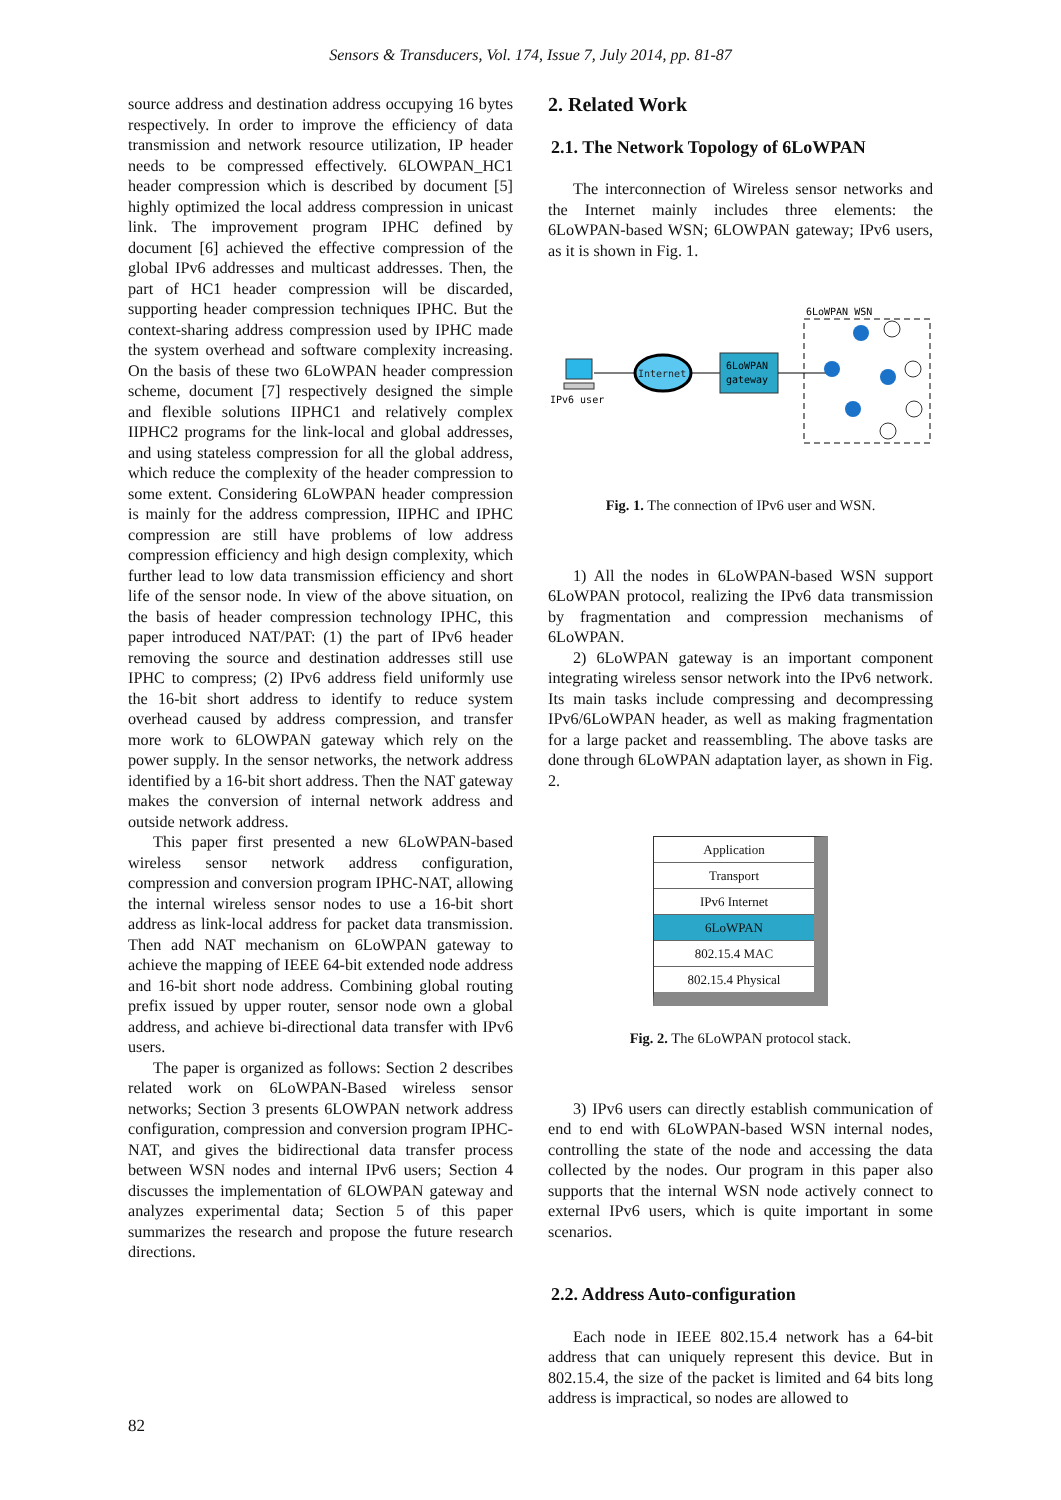Sensors & Transducers, Vol. 174, Issue 7, July 2014, pp. 81-87
source address and destination address occupying 16 bytes respectively. In order to improve the efficiency of data transmission and network resource utilization, IP header needs to be compressed effectively. 6LOWPAN_HC1 header compression which is described by document [5] highly optimized the local address compression in unicast link. The improvement program IPHC defined by document [6] achieved the effective compression of the global IPv6 addresses and multicast addresses. Then, the part of HC1 header compression will be discarded, supporting header compression techniques IPHC. But the context-sharing address compression used by IPHC made the system overhead and software complexity increasing. On the basis of these two 6LoWPAN header compression scheme, document [7] respectively designed the simple and flexible solutions IIPHC1 and relatively complex IIPHC2 programs for the link-local and global addresses, and using stateless compression for all the global address, which reduce the complexity of the header compression to some extent. Considering 6LoWPAN header compression is mainly for the address compression, IIPHC and IPHC compression are still have problems of low address compression efficiency and high design complexity, which further lead to low data transmission efficiency and short life of the sensor node. In view of the above situation, on the basis of header compression technology IPHC, this paper introduced NAT/PAT: (1) the part of IPv6 header removing the source and destination addresses still use IPHC to compress; (2) IPv6 address field uniformly use the 16-bit short address to identify to reduce system overhead caused by address compression, and transfer more work to 6LOWPAN gateway which rely on the power supply. In the sensor networks, the network address identified by a 16-bit short address. Then the NAT gateway makes the conversion of internal network address and outside network address.
This paper first presented a new 6LoWPAN-based wireless sensor network address configuration, compression and conversion program IPHC-NAT, allowing the internal wireless sensor nodes to use a 16-bit short address as link-local address for packet data transmission. Then add NAT mechanism on 6LoWPAN gateway to achieve the mapping of IEEE 64-bit extended node address and 16-bit short node address. Combining global routing prefix issued by upper router, sensor node own a global address, and achieve bi-directional data transfer with IPv6 users.
The paper is organized as follows: Section 2 describes related work on 6LoWPAN-Based wireless sensor networks; Section 3 presents 6LOWPAN network address configuration, compression and conversion program IPHC-NAT, and gives the bidirectional data transfer process between WSN nodes and internal IPv6 users; Section 4 discusses the implementation of 6LOWPAN gateway and analyzes experimental data; Section 5 of this paper summarizes the research and propose the future research directions.
2. Related Work
2.1. The Network Topology of 6LoWPAN
The interconnection of Wireless sensor networks and the Internet mainly includes three elements: the 6LoWPAN-based WSN; 6LOWPAN gateway; IPv6 users, as it is shown in Fig. 1.
IPv6 user
Internet
6LoWPAN
gateway
6LoWPAN WSN
Fig. 1. The connection of IPv6 user and WSN.
1) All the nodes in 6LoWPAN-based WSN support 6LoWPAN protocol, realizing the IPv6 data transmission by fragmentation and compression mechanisms of 6LoWPAN.
2) 6LoWPAN gateway is an important component integrating wireless sensor network into the IPv6 network. Its main tasks include compressing and decompressing IPv6/6LoWPAN header, as well as making fragmentation for a large packet and reassembling. The above tasks are done through 6LoWPAN adaptation layer, as shown in Fig. 2.
Application
Transport
IPv6 Internet
6LoWPAN
802.15.4 MAC
802.15.4 Physical
Fig. 2. The 6LoWPAN protocol stack.
3) IPv6 users can directly establish communication of end to end with 6LoWPAN-based WSN internal nodes, controlling the state of the node and accessing the data collected by the nodes. Our program in this paper also supports that the internal WSN node actively connect to external IPv6 users, which is quite important in some scenarios.
2.2. Address Auto-configuration
Each node in IEEE 802.15.4 network has a 64-bit address that can uniquely represent this device. But in 802.15.4, the size of the packet is limited and 64 bits long address is impractical, so nodes are allowed to
82